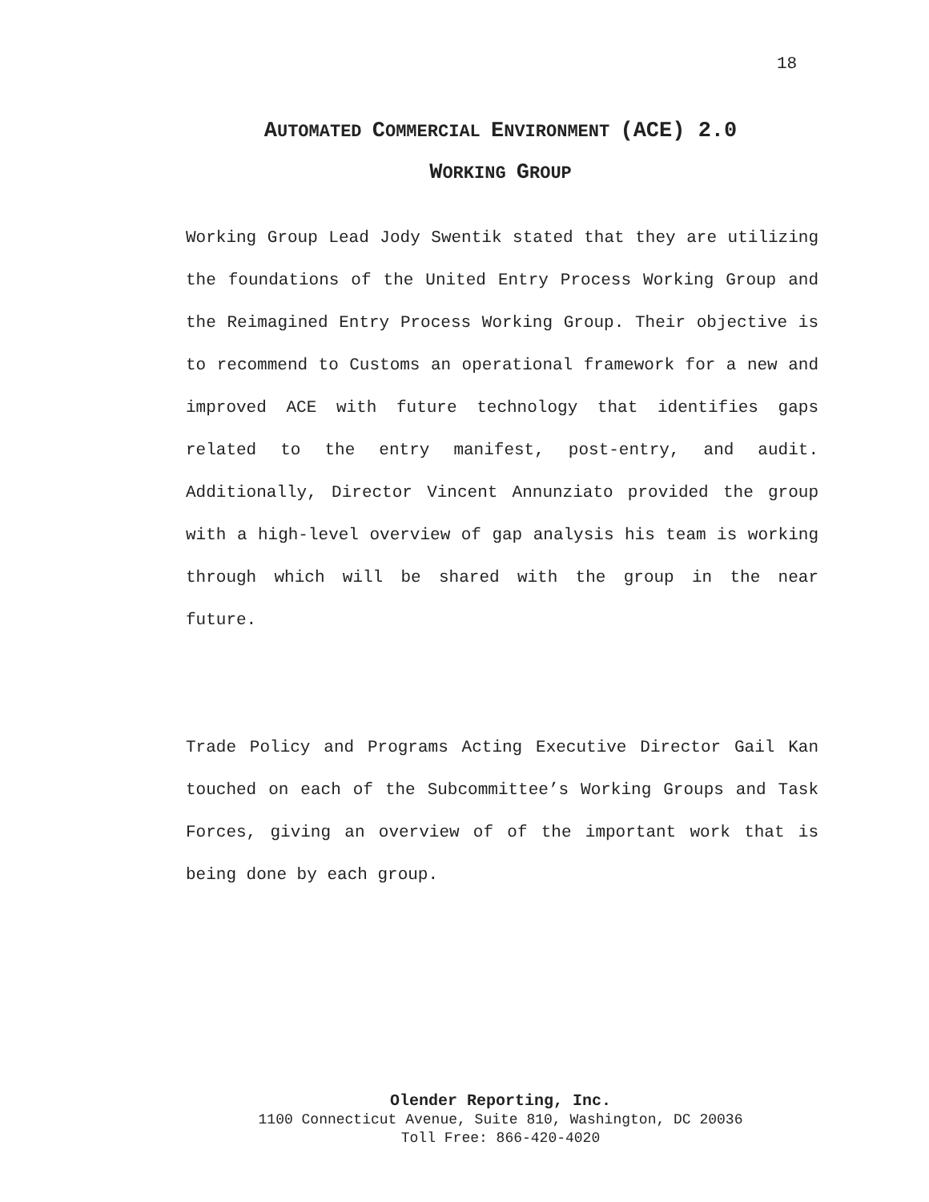18
AUTOMATED COMMERCIAL ENVIRONMENT (ACE) 2.0
WORKING GROUP
Working Group Lead Jody Swentik stated that they are utilizing the foundations of the United Entry Process Working Group and the Reimagined Entry Process Working Group. Their objective is to recommend to Customs an operational framework for a new and improved ACE with future technology that identifies gaps related to the entry manifest, post-entry, and audit. Additionally, Director Vincent Annunziato provided the group with a high-level overview of gap analysis his team is working through which will be shared with the group in the near future.
Trade Policy and Programs Acting Executive Director Gail Kan touched on each of the Subcommittee’s Working Groups and Task Forces, giving an overview of of the important work that is being done by each group.
Olender Reporting, Inc.
1100 Connecticut Avenue, Suite 810, Washington, DC 20036
Toll Free: 866-420-4020